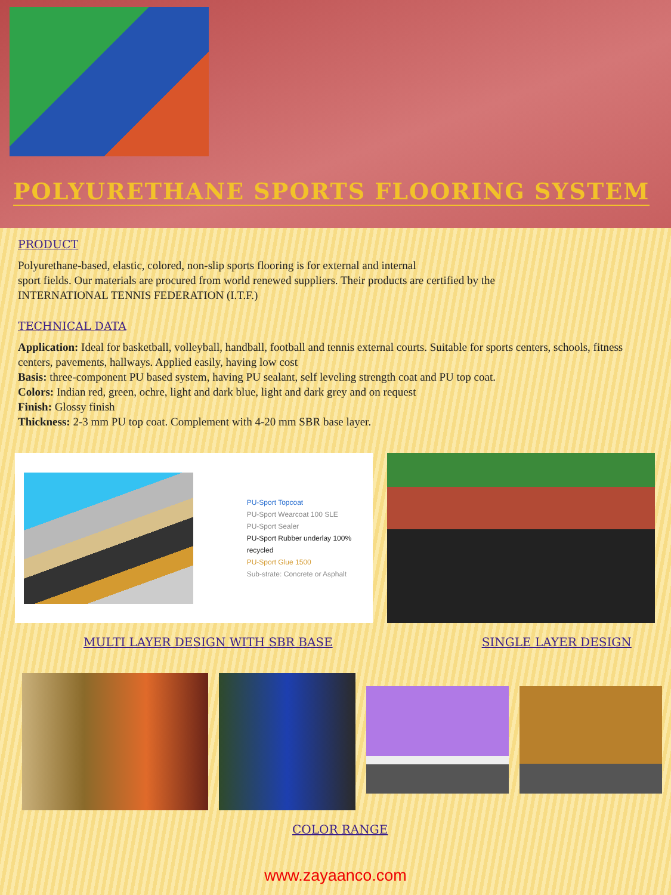POLYURETHANE SPORTS FLOORING SYSTEM
PRODUCT
Polyurethane-based, elastic, colored, non-slip sports flooring is for external and internal
sport fields. Our materials are procured from world renewed suppliers. Their products are certified by the
INTERNATIONAL TENNIS FEDERATION (I.T.F.)
TECHNICAL DATA
Application: Ideal for basketball, volleyball, handball, football and tennis external courts. Suitable for sports centers, schools, fitness centers, pavements, hallways. Applied easily, having low cost
Basis: three-component PU based system, having PU sealant, self leveling strength coat and PU top coat.
Colors: Indian red, green, ochre, light and dark blue, light and dark grey and on request
Finish: Glossy finish
Thickness: 2-3 mm PU top coat. Complement with 4-20 mm SBR base layer.
PU-Sport Topcoat
PU-Sport Wearcoat 100 SLE
PU-Sport Sealer
PU-Sport Rubber underlay 100% recycled
PU-Sport Glue 1500
Sub-strate: Concrete or Asphalt
MULTI LAYER DESIGN WITH SBR BASE SINGLE LAYER DESIGN
COLOR RANGE
www.zayaanco.com